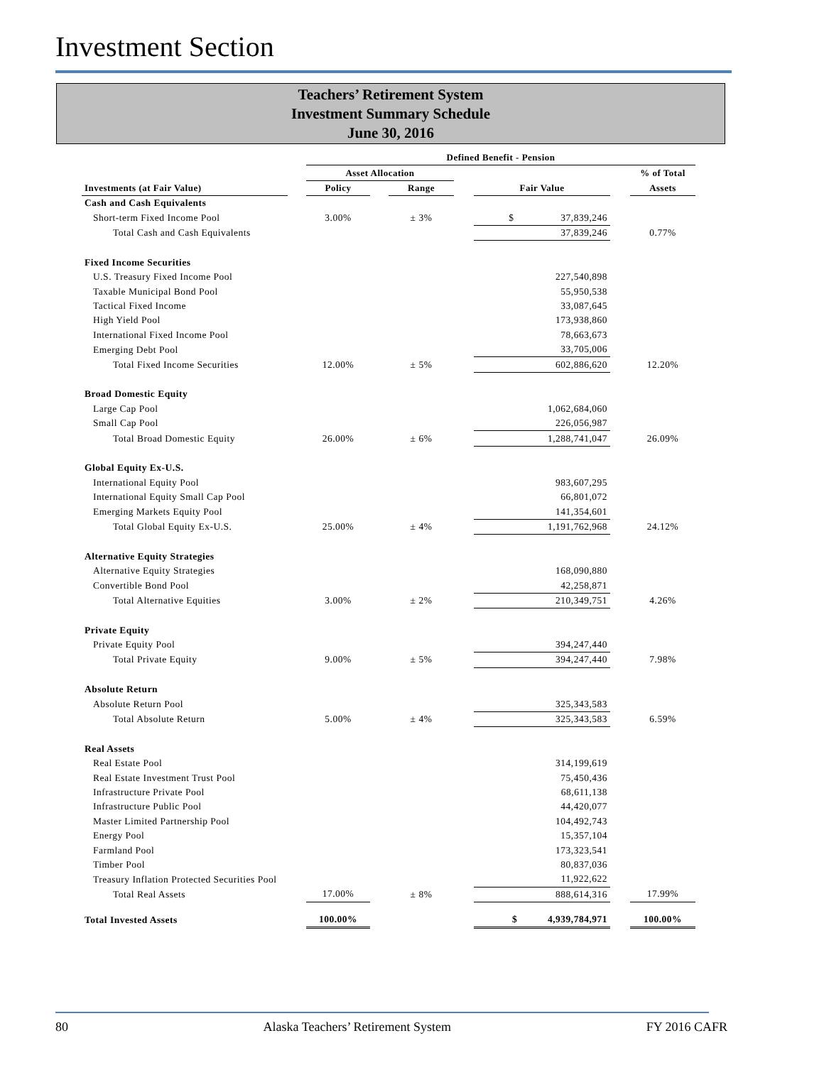Investment Section
Teachers’ Retirement System
Investment Summary Schedule
June 30, 2016
| | | Defined Benefit - Pension | | | | | | |
| --- | --- | --- | --- | --- | --- | --- | --- | --- |
| | | Asset Allocation | | | | | | % of Total |
| Investments (at Fair Value) | | Policy | | Range | | Fair Value | | Assets |
| Cash and Cash Equivalents | | | | | | | | |
| Short-term Fixed Income Pool | | 3.00% | | ± 3% | | $ 37,839,246 | | |
| Total Cash and Cash Equivalents | | | | | | 37,839,246 | | 0.77% |
| Fixed Income Securities | | | | | | | | |
| U.S. Treasury Fixed Income Pool | | | | | | 227,540,898 | | |
| Taxable Municipal Bond Pool | | | | | | 55,950,538 | | |
| Tactical Fixed Income | | | | | | 33,087,645 | | |
| High Yield Pool | | | | | | 173,938,860 | | |
| International Fixed Income Pool | | | | | | 78,663,673 | | |
| Emerging Debt Pool | | | | | | 33,705,006 | | |
| Total Fixed Income Securities | | 12.00% | | ± 5% | | 602,886,620 | | 12.20% |
| Broad Domestic Equity | | | | | | | | |
| Large Cap Pool | | | | | | 1,062,684,060 | | |
| Small Cap Pool | | | | | | 226,056,987 | | |
| Total Broad Domestic Equity | | 26.00% | | ± 6% | | 1,288,741,047 | | 26.09% |
| Global Equity Ex-U.S. | | | | | | | | |
| International Equity Pool | | | | | | 983,607,295 | | |
| International Equity Small Cap Pool | | | | | | 66,801,072 | | |
| Emerging Markets Equity Pool | | | | | | 141,354,601 | | |
| Total Global Equity Ex-U.S. | | 25.00% | | ± 4% | | 1,191,762,968 | | 24.12% |
| Alternative Equity Strategies | | | | | | | | |
| Alternative Equity Strategies | | | | | | 168,090,880 | | |
| Convertible Bond Pool | | | | | | 42,258,871 | | |
| Total Alternative Equities | | 3.00% | | ± 2% | | 210,349,751 | | 4.26% |
| Private Equity | | | | | | | | |
| Private Equity Pool | | | | | | 394,247,440 | | |
| Total Private Equity | | 9.00% | | ± 5% | | 394,247,440 | | 7.98% |
| Absolute Return | | | | | | | | |
| Absolute Return Pool | | | | | | 325,343,583 | | |
| Total Absolute Return | | 5.00% | | ± 4% | | 325,343,583 | | 6.59% |
| Real Assets | | | | | | | | |
| Real Estate Pool | | | | | | 314,199,619 | | |
| Real Estate Investment Trust Pool | | | | | | 75,450,436 | | |
| Infrastructure Private Pool | | | | | | 68,611,138 | | |
| Infrastructure Public Pool | | | | | | 44,420,077 | | |
| Master Limited Partnership Pool | | | | | | 104,492,743 | | |
| Energy Pool | | | | | | 15,357,104 | | |
| Farmland Pool | | | | | | 173,323,541 | | |
| Timber Pool | | | | | | 80,837,036 | | |
| Treasury Inflation Protected Securities Pool | | | | | | 11,922,622 | | |
| Total Real Assets | | 17.00% | | ± 8% | | 888,614,316 | | 17.99% |
| Total Invested Assets | | 100.00% | | | | $ 4,939,784,971 | | 100.00% |
80 Alaska Teachers’ Retirement System FY 2016 CAFR